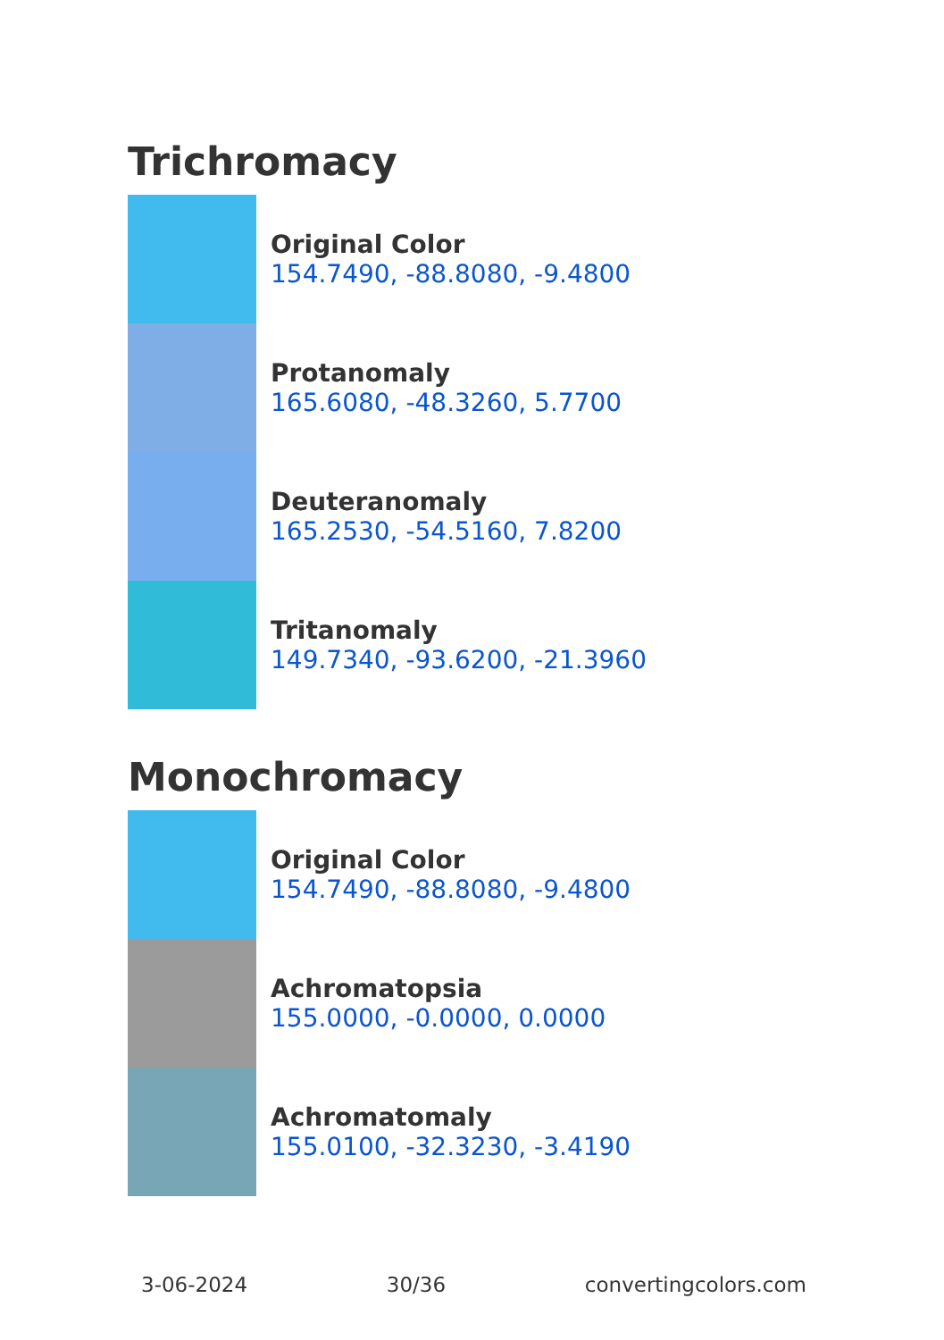Trichromacy
Original Color
154.7490, -88.8080, -9.4800
Protanomaly
165.6080, -48.3260, 5.7700
Deuteranomaly
165.2530, -54.5160, 7.8200
Tritanomaly
149.7340, -93.6200, -21.3960
Monochromacy
Original Color
154.7490, -88.8080, -9.4800
Achromatopsia
155.0000, -0.0000, 0.0000
Achromatomaly
155.0100, -32.3230, -3.4190
3-06-2024 30/36 convertingcolors.com